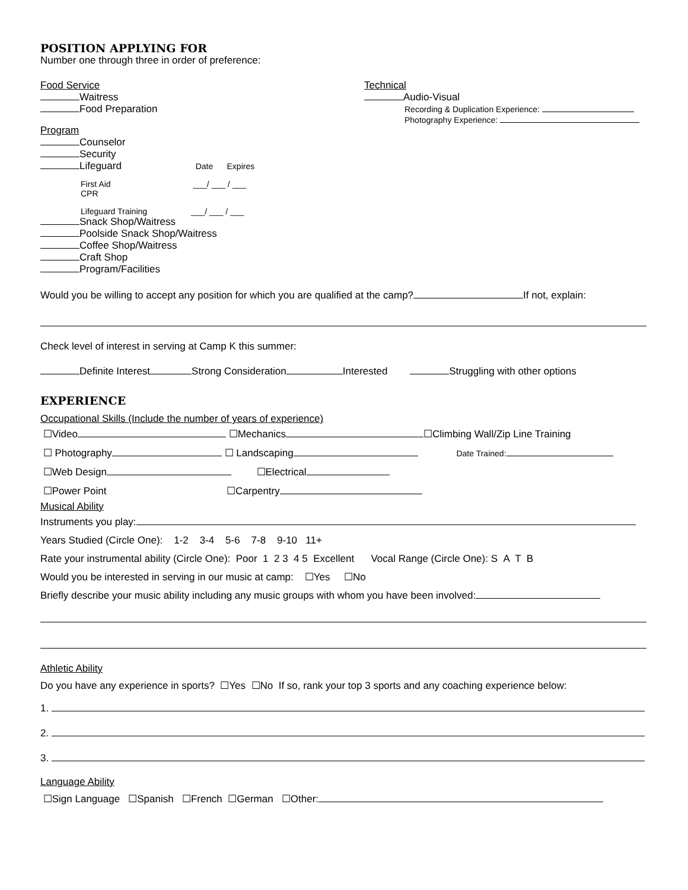POSITION APPLYING FOR
Number one through three in order of preference:
Food Service
Waitress
Food Preparation
Program
Counselor
Security
Lifeguard Date Expires
First Aid ___/ ___ / ___
CPR
Lifeguard Training ___/ ___ / ___
Snack Shop/Waitress
Poolside Snack Shop/Waitress
Coffee Shop/Waitress
Craft Shop
Program/Facilities
Technical
Audio-Visual
Recording & Duplication Experience:
Photography Experience:
Would you be willing to accept any position for which you are qualified at the camp? If not, explain:
Check level of interest in serving at Camp K this summer:
Definite Interest Strong Consideration Interested Struggling with other options
EXPERIENCE
Occupational Skills (Include the number of years of experience)
☐Video ☐Mechanics ☐Climbing Wall/Zip Line Training
☐ Photography ☐ Landscaping Date Trained:
☐Web Design ☐Electrical
☐Power Point ☐Carpentry
Musical Ability
Instruments you play:
Years Studied (Circle One): 1-2 3-4 5-6 7-8 9-10 11+
Rate your instrumental ability (Circle One): Poor 1 2 3 4 5 Excellent Vocal Range (Circle One): S A T B
Would you be interested in serving in our music at camp: ☐Yes ☐No
Briefly describe your music ability including any music groups with whom you have been involved:
Athletic Ability
Do you have any experience in sports? ☐Yes ☐No If so, rank your top 3 sports and any coaching experience below:
1.
2.
3.
Language Ability
☐Sign Language ☐Spanish ☐French ☐German ☐Other: